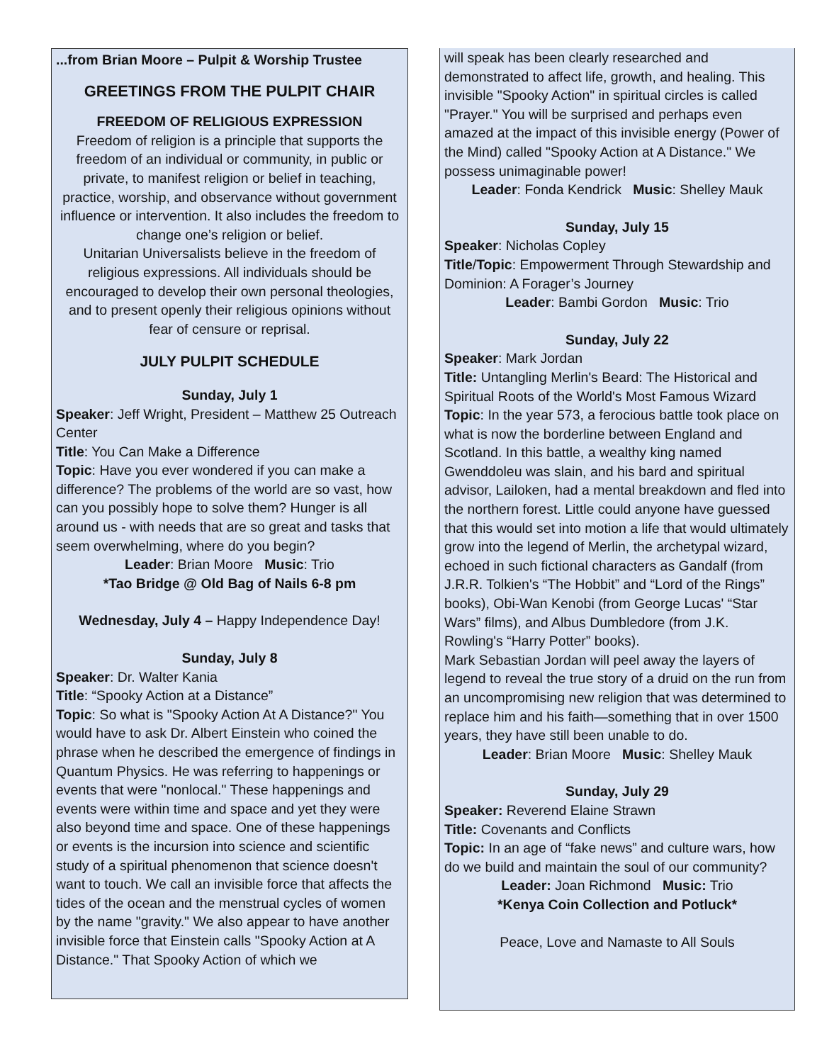...from Brian Moore – Pulpit & Worship Trustee
GREETINGS FROM THE PULPIT CHAIR
FREEDOM OF RELIGIOUS EXPRESSION
Freedom of religion is a principle that supports the freedom of an individual or community, in public or private, to manifest religion or belief in teaching, practice, worship, and observance without government influence or intervention. It also includes the freedom to change one’s religion or belief.
Unitarian Universalists believe in the freedom of religious expressions. All individuals should be encouraged to develop their own personal theologies, and to present openly their religious opinions without fear of censure or reprisal.
JULY PULPIT SCHEDULE
Sunday, July 1
Speaker: Jeff Wright, President – Matthew 25 Outreach Center
Title: You Can Make a Difference
Topic: Have you ever wondered if you can make a difference? The problems of the world are so vast, how can you possibly hope to solve them? Hunger is all around us - with needs that are so great and tasks that seem overwhelming, where do you begin?
Leader: Brian Moore Music: Trio
*Tao Bridge @ Old Bag of Nails 6-8 pm
Wednesday, July 4 – Happy Independence Day!
Sunday, July 8
Speaker: Dr. Walter Kania
Title: “Spooky Action at a Distance”
Topic: So what is "Spooky Action At A Distance?" You would have to ask Dr. Albert Einstein who coined the phrase when he described the emergence of findings in Quantum Physics. He was referring to happenings or events that were "nonlocal." These happenings and events were within time and space and yet they were also beyond time and space. One of these happenings or events is the incursion into science and scientific study of a spiritual phenomenon that science doesn't want to touch. We call an invisible force that affects the tides of the ocean and the menstrual cycles of women by the name "gravity." We also appear to have another invisible force that Einstein calls "Spooky Action at A Distance." That Spooky Action of which we
will speak has been clearly researched and demonstrated to affect life, growth, and healing. This invisible "Spooky Action" in spiritual circles is called "Prayer." You will be surprised and perhaps even amazed at the impact of this invisible energy (Power of the Mind) called "Spooky Action at A Distance." We possess unimaginable power!
Leader: Fonda Kendrick Music: Shelley Mauk
Sunday, July 15
Speaker: Nicholas Copley
Title/Topic: Empowerment Through Stewardship and Dominion: A Forager’s Journey
Leader: Bambi Gordon Music: Trio
Sunday, July 22
Speaker: Mark Jordan
Title: Untangling Merlin's Beard: The Historical and Spiritual Roots of the World's Most Famous Wizard
Topic: In the year 573, a ferocious battle took place on what is now the borderline between England and Scotland. In this battle, a wealthy king named Gwenddoleu was slain, and his bard and spiritual advisor, Lailoken, had a mental breakdown and fled into the northern forest. Little could anyone have guessed that this would set into motion a life that would ultimately grow into the legend of Merlin, the archetypal wizard, echoed in such fictional characters as Gandalf (from J.R.R. Tolkien's “The Hobbit” and “Lord of the Rings” books), Obi-Wan Kenobi (from George Lucas' “Star Wars” films), and Albus Dumbledore (from J.K. Rowling's “Harry Potter” books).
Mark Sebastian Jordan will peel away the layers of legend to reveal the true story of a druid on the run from an uncompromising new religion that was determined to replace him and his faith—something that in over 1500 years, they have still been unable to do.
Leader: Brian Moore Music: Shelley Mauk
Sunday, July 29
Speaker: Reverend Elaine Strawn
Title: Covenants and Conflicts
Topic: In an age of “fake news” and culture wars, how do we build and maintain the soul of our community?
Leader: Joan Richmond Music: Trio
*Kenya Coin Collection and Potluck*
Peace, Love and Namaste to All Souls